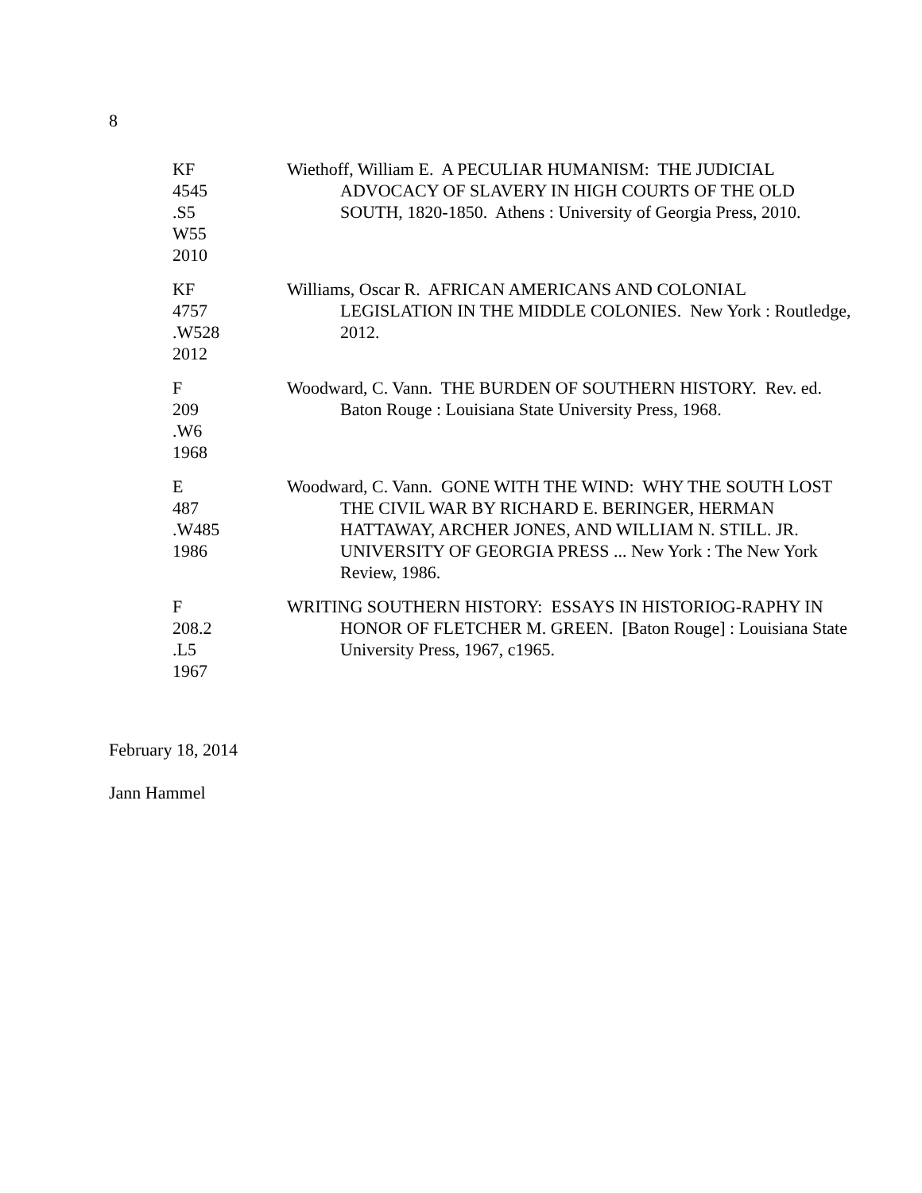8
KF
4545
.S5
W55
2010
Wiethoff, William E. A PECULIAR HUMANISM: THE JUDICIAL ADVOCACY OF SLAVERY IN HIGH COURTS OF THE OLD SOUTH, 1820-1850. Athens : University of Georgia Press, 2010.
KF
4757
.W528
2012
Williams, Oscar R. AFRICAN AMERICANS AND COLONIAL LEGISLATION IN THE MIDDLE COLONIES. New York : Routledge, 2012.
F
209
.W6
1968
Woodward, C. Vann. THE BURDEN OF SOUTHERN HISTORY. Rev. ed. Baton Rouge : Louisiana State University Press, 1968.
E
487
.W485
1986
Woodward, C. Vann. GONE WITH THE WIND: WHY THE SOUTH LOST THE CIVIL WAR BY RICHARD E. BERINGER, HERMAN HATTAWAY, ARCHER JONES, AND WILLIAM N. STILL. JR. UNIVERSITY OF GEORGIA PRESS ... New York : The New York Review, 1986.
F
208.2
.L5
1967
WRITING SOUTHERN HISTORY: ESSAYS IN HISTORIOG-RAPHY IN HONOR OF FLETCHER M. GREEN. [Baton Rouge] : Louisiana State University Press, 1967, c1965.
February 18, 2014
Jann Hammel